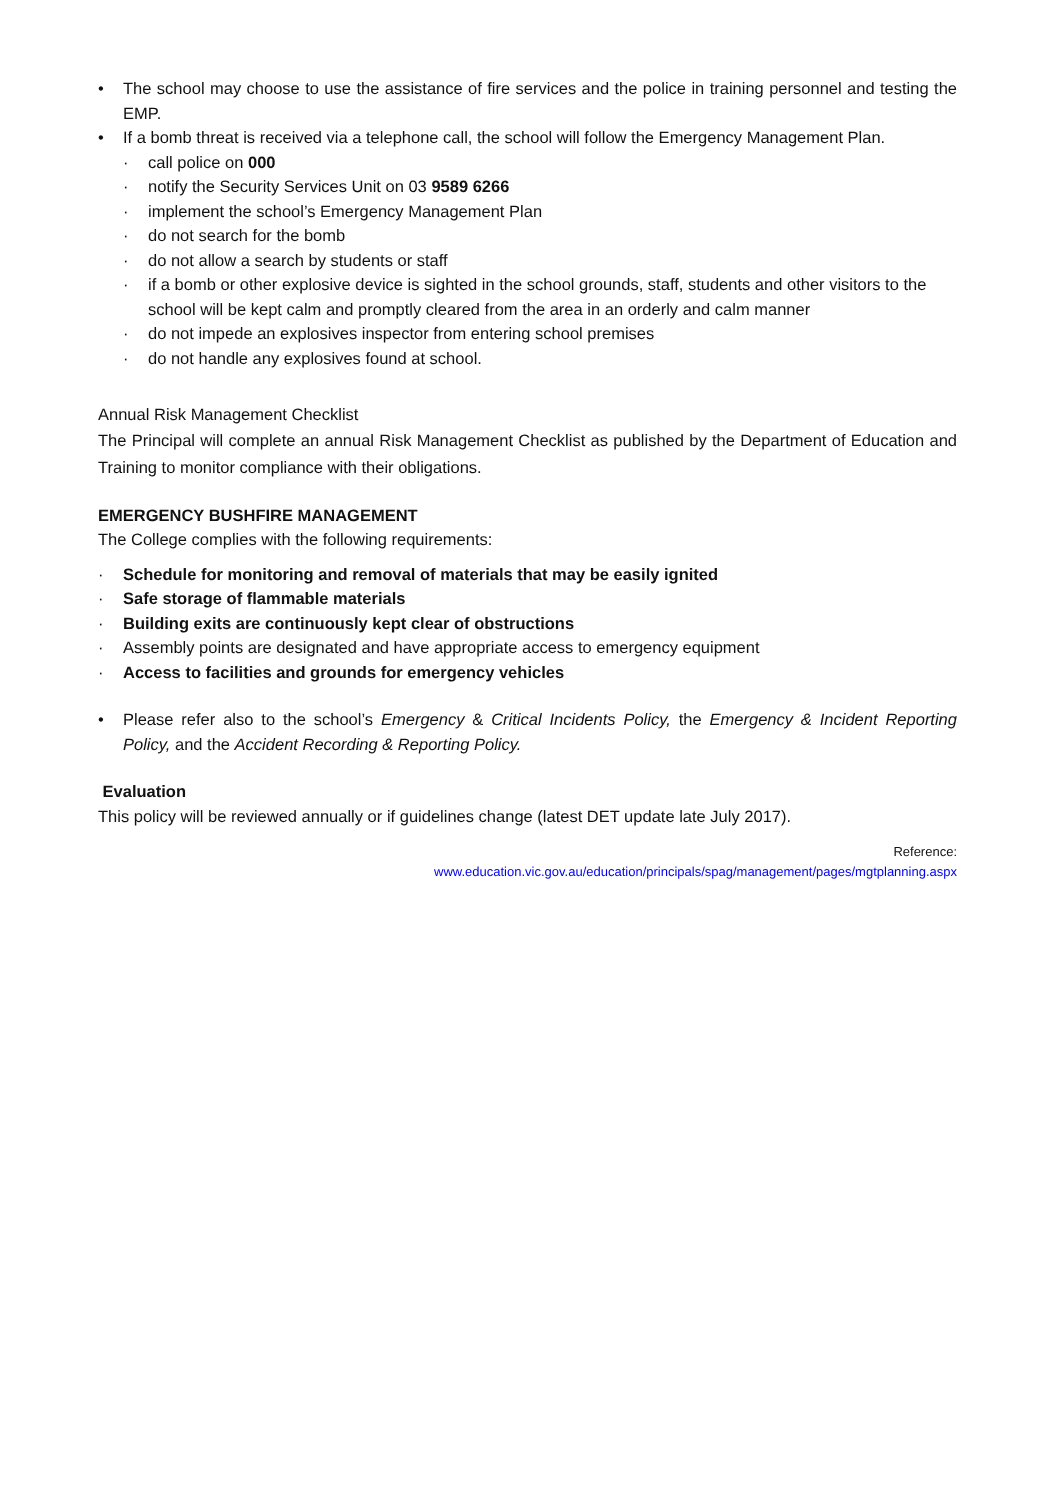• The school may choose to use the assistance of fire services and the police in training personnel and testing the EMP.
• If a bomb threat is received via a telephone call, the school will follow the Emergency Management Plan.
· call police on 000
· notify the Security Services Unit on 03 9589 6266
· implement the school’s Emergency Management Plan
· do not search for the bomb
· do not allow a search by students or staff
· if a bomb or other explosive device is sighted in the school grounds, staff, students and other visitors to the school will be kept calm and promptly cleared from the area in an orderly and calm manner
· do not impede an explosives inspector from entering school premises
· do not handle any explosives found at school.
Annual Risk Management Checklist
The Principal will complete an annual Risk Management Checklist as published by the Department of Education and Training to monitor compliance with their obligations.
EMERGENCY BUSHFIRE MANAGEMENT
The College complies with the following requirements:
· Schedule for monitoring and removal of materials that may be easily ignited
· Safe storage of flammable materials
· Building exits are continuously kept clear of obstructions
· Assembly points are designated and have appropriate access to emergency equipment
· Access to facilities and grounds for emergency vehicles
• Please refer also to the school’s Emergency & Critical Incidents Policy, the Emergency & Incident Reporting Policy, and the Accident Recording & Reporting Policy.
Evaluation
This policy will be reviewed annually or if guidelines change (latest DET update late July 2017).
Reference:
www.education.vic.gov.au/education/principals/spag/management/pages/mgtplanning.aspx